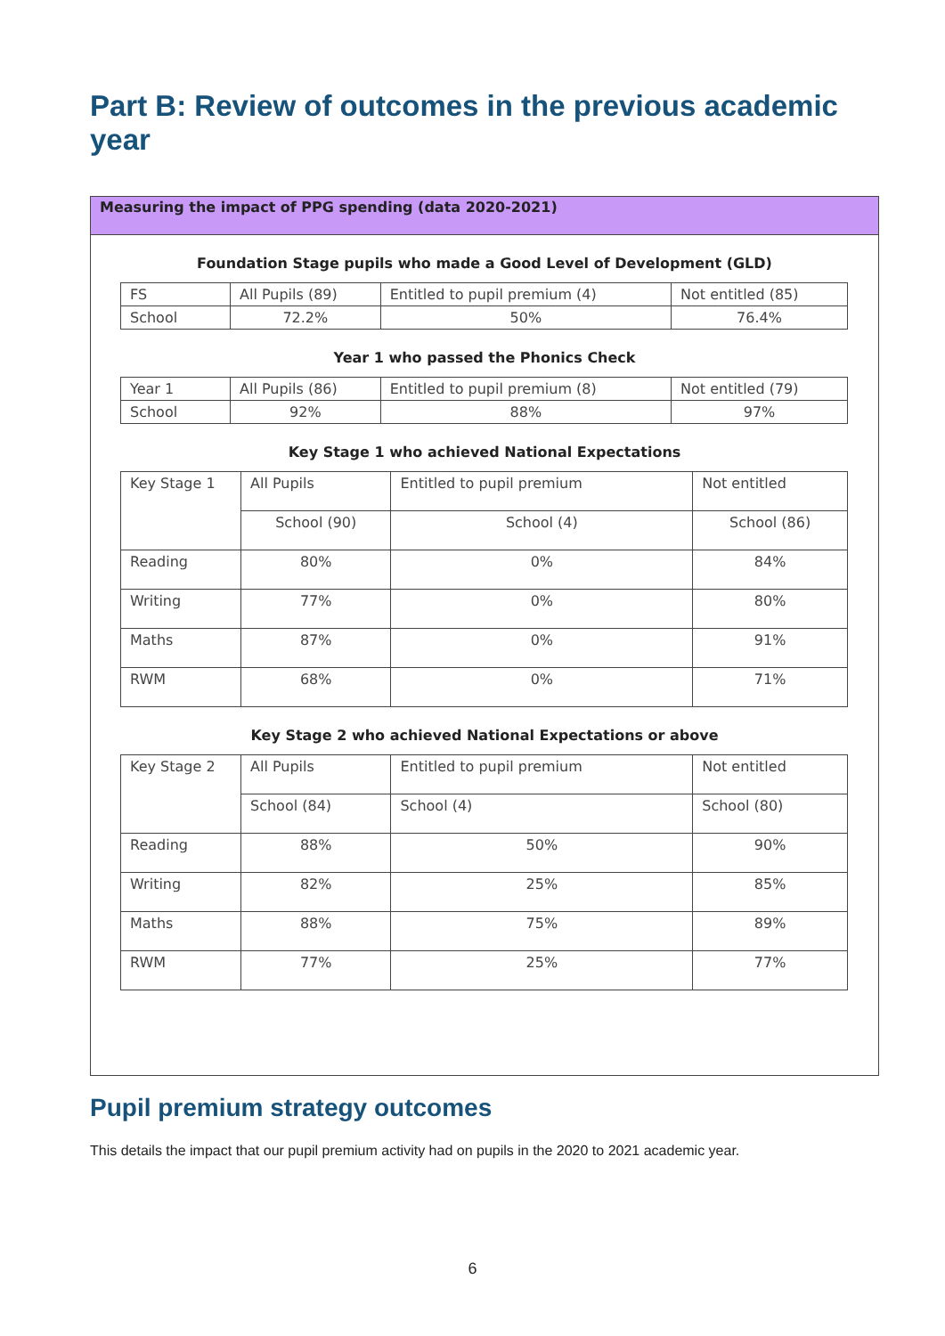Part B: Review of outcomes in the previous academic year
Measuring the impact of PPG spending (data 2020-2021)
Foundation Stage pupils who made a Good Level of Development (GLD)
| FS | All Pupils (89) | Entitled to pupil premium (4) | Not entitled (85) |
| School | 72.2% | 50% | 76.4% |
Year 1 who passed the Phonics Check
| Year 1 | All Pupils (86) | Entitled to pupil premium (8) | Not entitled (79) |
| School | 92% | 88% | 97% |
Key Stage 1 who achieved National Expectations
| Key Stage 1 | All Pupils | Entitled to pupil premium | Not entitled |
| | School (90) | School (4) | School (86) |
| Reading | 80% | 0% | 84% |
| Writing | 77% | 0% | 80% |
| Maths | 87% | 0% | 91% |
| RWM | 68% | 0% | 71% |
Key Stage 2 who achieved National Expectations or above
| Key Stage 2 | All Pupils | Entitled to pupil premium | Not entitled |
| | School (84) | School (4) | School (80) |
| Reading | 88% | 50% | 90% |
| Writing | 82% | 25% | 85% |
| Maths | 88% | 75% | 89% |
| RWM | 77% | 25% | 77% |
Pupil premium strategy outcomes
This details the impact that our pupil premium activity had on pupils in the 2020 to 2021 academic year.
6